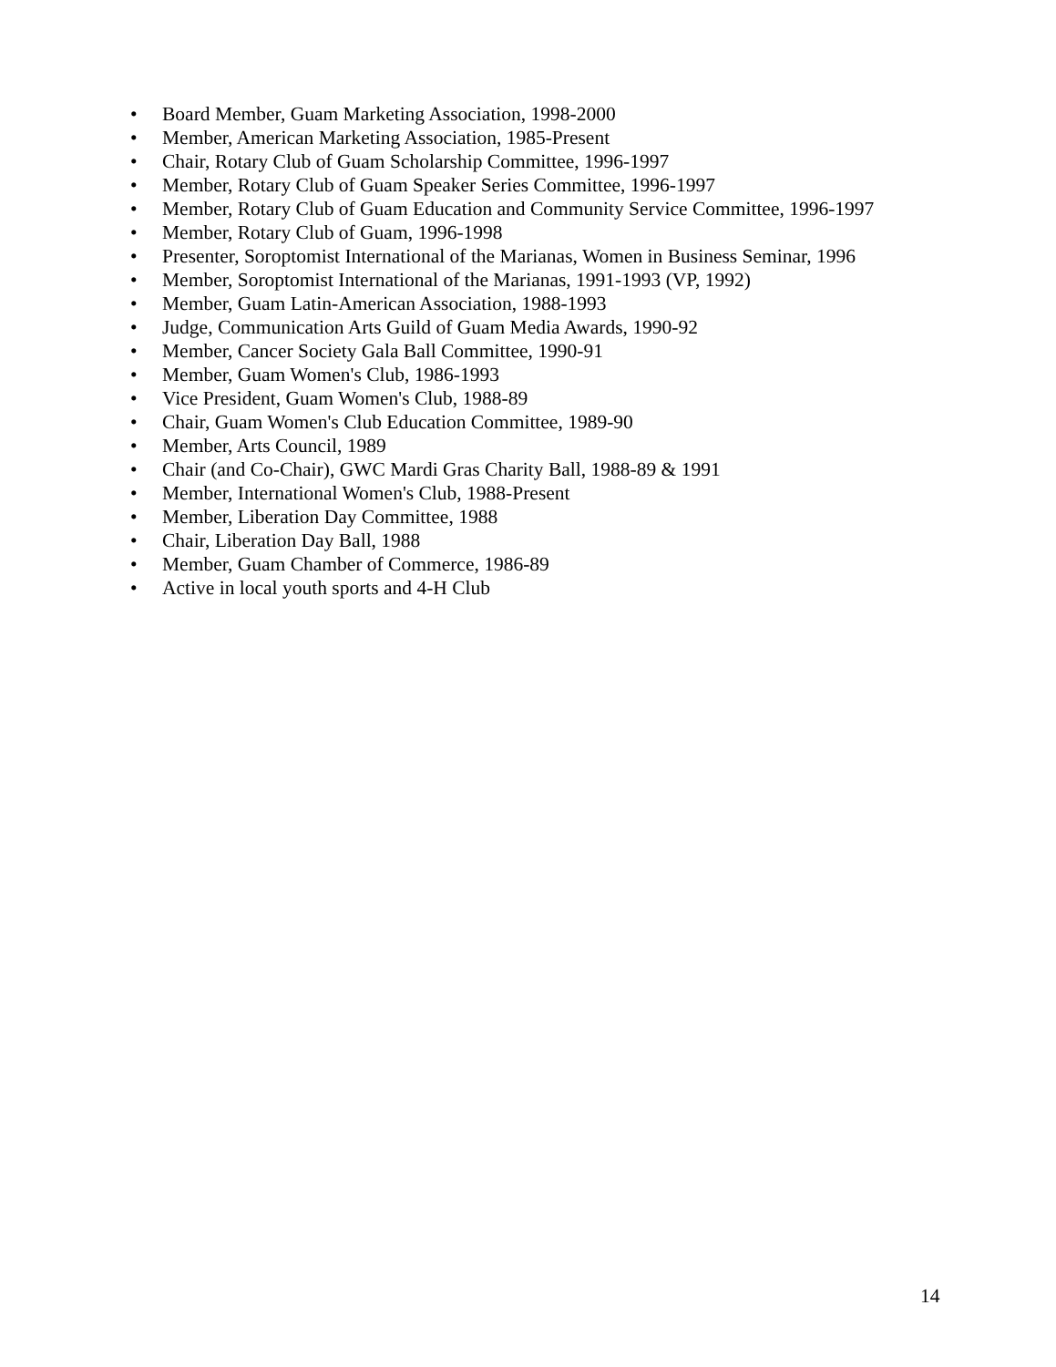• Board Member, Guam Marketing Association, 1998-2000
• Member, American Marketing Association, 1985-Present
• Chair, Rotary Club of Guam Scholarship Committee, 1996-1997
• Member, Rotary Club of Guam Speaker Series Committee, 1996-1997
• Member, Rotary Club of Guam Education and Community Service Committee, 1996-1997
• Member, Rotary Club of Guam, 1996-1998
• Presenter, Soroptomist International of the Marianas, Women in Business Seminar, 1996
• Member, Soroptomist International of the Marianas, 1991-1993 (VP, 1992)
• Member, Guam Latin-American Association, 1988-1993
• Judge, Communication Arts Guild of Guam Media Awards, 1990-92
• Member, Cancer Society Gala Ball Committee, 1990-91
• Member, Guam Women's Club, 1986-1993
• Vice President, Guam Women's Club, 1988-89
• Chair, Guam Women's Club Education Committee, 1989-90
• Member, Arts Council, 1989
• Chair (and Co-Chair), GWC Mardi Gras Charity Ball, 1988-89 & 1991
• Member, International Women's Club, 1988-Present
• Member, Liberation Day Committee, 1988
• Chair, Liberation Day Ball, 1988
• Member, Guam Chamber of Commerce, 1986-89
• Active in local youth sports and 4-H Club
14